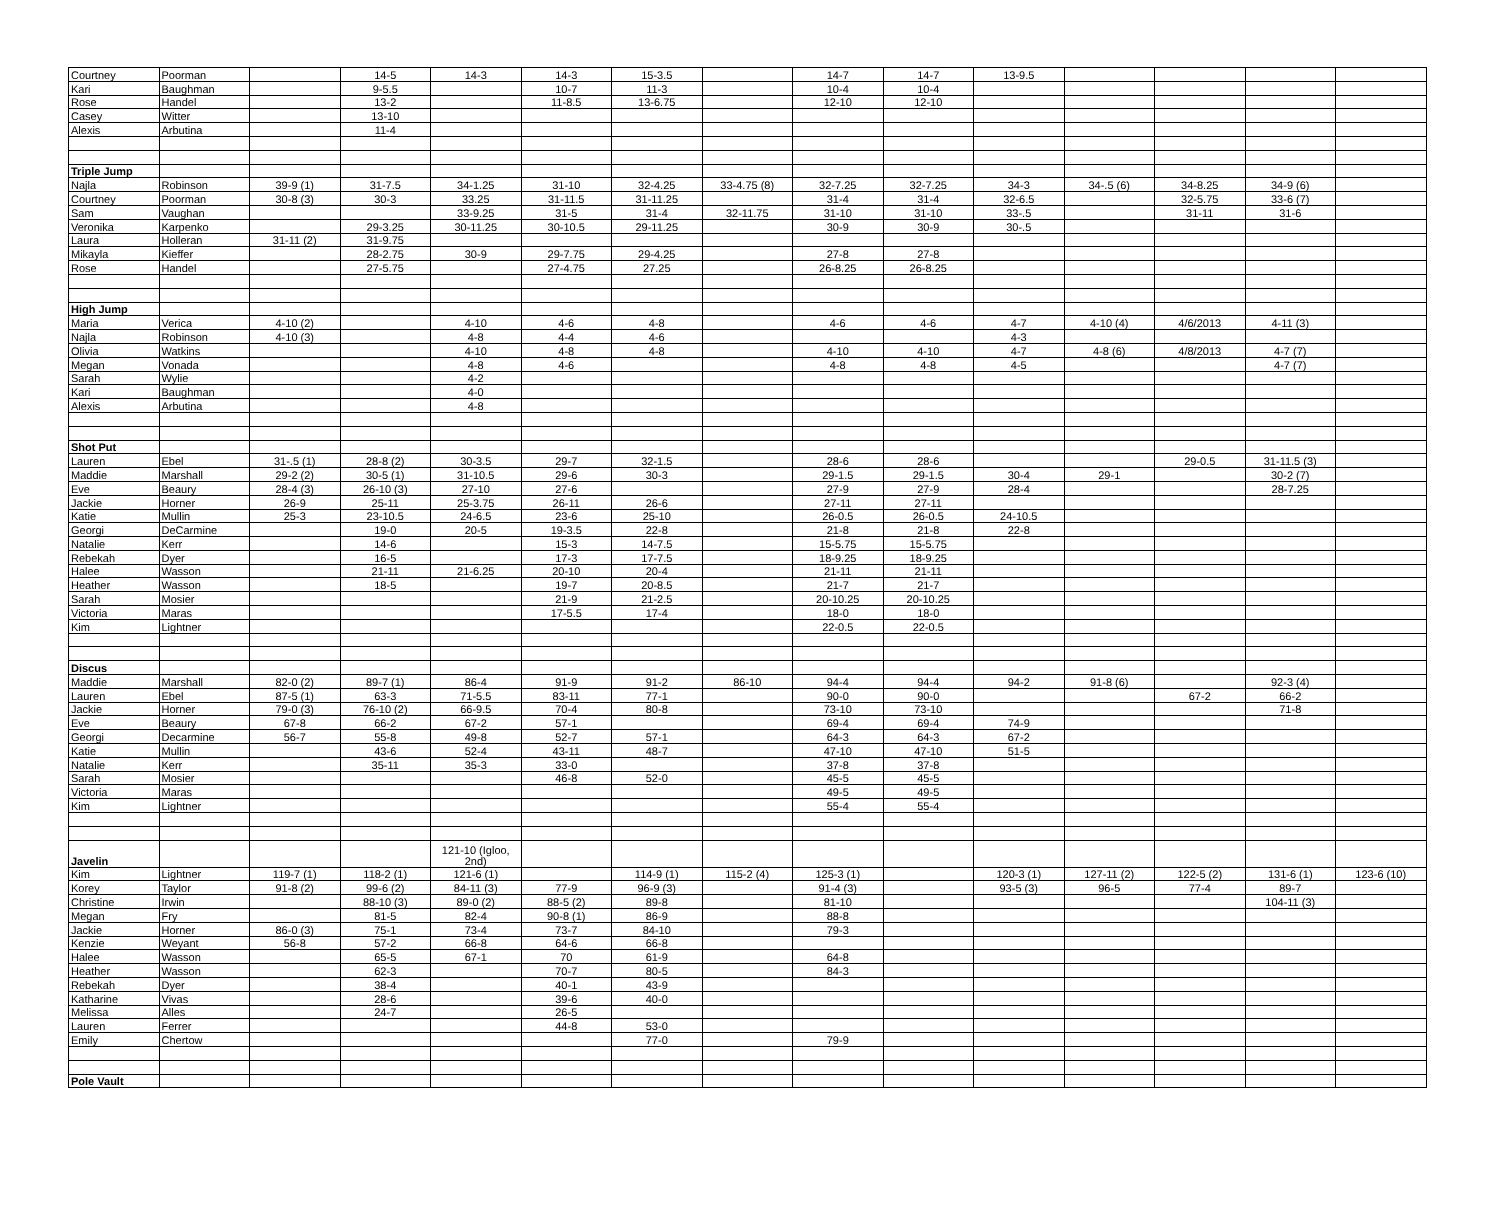| Courtney | Poorman | | 14-5 | 14-3 | 14-3 | 15-3.5 | | 14-7 | 14-7 | 13-9.5 | | | | |
| Kari | Baughman | | 9-5.5 | | 10-7 | 11-3 | | 10-4 | 10-4 | | | | | |
| Rose | Handel | | 13-2 | | 11-8.5 | 13-6.75 | | 12-10 | 12-10 | | | | | |
| Casey | Witter | | 13-10 | | | | | | | | | | | |
| Alexis | Arbutina | | 11-4 | | | | | | | | | | | |
| Triple Jump | | | | | | | | | | | | | | |
| Najla | Robinson | 39-9 (1) | 31-7.5 | 34-1.25 | 31-10 | 32-4.25 | 33-4.75 (8) | 32-7.25 | 32-7.25 | 34-3 | 34-.5 (6) | 34-8.25 | 34-9 (6) | |
| Courtney | Poorman | 30-8 (3) | 30-3 | 33.25 | 31-11.5 | 31-11.25 | | 31-4 | 31-4 | 32-6.5 | | 32-5.75 | 33-6 (7) | |
| Sam | Vaughan | | | 33-9.25 | 31-5 | 31-4 | 32-11.75 | 31-10 | 31-10 | 33-.5 | | 31-11 | 31-6 | |
| Veronika | Karpenko | | 29-3.25 | 30-11.25 | 30-10.5 | 29-11.25 | | 30-9 | 30-9 | 30-.5 | | | | |
| Laura | Holleran | 31-11 (2) | 31-9.75 | | | | | | | | | | | |
| Mikayla | Kieffer | | 28-2.75 | 30-9 | 29-7.75 | 29-4.25 | | 27-8 | 27-8 | | | | | |
| Rose | Handel | | 27-5.75 | | 27-4.75 | 27.25 | | 26-8.25 | 26-8.25 | | | | | |
| High Jump | | | | | | | | | | | | | | |
| Maria | Verica | 4-10 (2) | | 4-10 | 4-6 | 4-8 | | 4-6 | 4-6 | 4-7 | 4-10 (4) | 4/6/2013 | 4-11 (3) | |
| Najla | Robinson | 4-10 (3) | | 4-8 | 4-4 | 4-6 | | | | 4-3 | | | | |
| Olivia | Watkins | | | 4-10 | 4-8 | 4-8 | | 4-10 | 4-10 | 4-7 | 4-8 (6) | 4/8/2013 | 4-7 (7) | |
| Megan | Vonada | | | 4-8 | 4-6 | | | 4-8 | 4-8 | 4-5 | | | 4-7 (7) | |
| Sarah | Wylie | | | 4-2 | | | | | | | | | | |
| Kari | Baughman | | | 4-0 | | | | | | | | | | |
| Alexis | Arbutina | | | 4-8 | | | | | | | | | | |
| Shot Put | | | | | | | | | | | | | | |
| Lauren | Ebel | 31-.5 (1) | 28-8 (2) | 30-3.5 | 29-7 | 32-1.5 | | 28-6 | 28-6 | | | 29-0.5 | 31-11.5 (3) | |
| Maddie | Marshall | 29-2 (2) | 30-5 (1) | 31-10.5 | 29-6 | 30-3 | | 29-1.5 | 29-1.5 | 30-4 | 29-1 | | 30-2 (7) | |
| Eve | Beaury | 28-4 (3) | 26-10 (3) | 27-10 | 27-6 | | | 27-9 | 27-9 | 28-4 | | | 28-7.25 | |
| Jackie | Horner | 26-9 | 25-11 | 25-3.75 | 26-11 | 26-6 | | 27-11 | 27-11 | | | | | |
| Katie | Mullin | 25-3 | 23-10.5 | 24-6.5 | 23-6 | 25-10 | | 26-0.5 | 26-0.5 | 24-10.5 | | | | |
| Georgi | DeCarmine | | 19-0 | 20-5 | 19-3.5 | 22-8 | | 21-8 | 21-8 | 22-8 | | | | |
| Natalie | Kerr | | 14-6 | | 15-3 | 14-7.5 | | 15-5.75 | 15-5.75 | | | | | |
| Rebekah | Dyer | | 16-5 | | 17-3 | 17-7.5 | | 18-9.25 | 18-9.25 | | | | | |
| Halee | Wasson | | 21-11 | 21-6.25 | 20-10 | 20-4 | | 21-11 | 21-11 | | | | | |
| Heather | Wasson | | 18-5 | | 19-7 | 20-8.5 | | 21-7 | 21-7 | | | | | |
| Sarah | Mosier | | | | 21-9 | 21-2.5 | | 20-10.25 | 20-10.25 | | | | | |
| Victoria | Maras | | | | 17-5.5 | 17-4 | | 18-0 | 18-0 | | | | | |
| Kim | Lightner | | | | | | | 22-0.5 | 22-0.5 | | | | | |
| Discus | | | | | | | | | | | | | | |
| Maddie | Marshall | 82-0 (2) | 89-7 (1) | 86-4 | 91-9 | 91-2 | 86-10 | 94-4 | 94-4 | 94-2 | 91-8 (6) | | 92-3 (4) | |
| Lauren | Ebel | 87-5 (1) | 63-3 | 71-5.5 | 83-11 | 77-1 | | 90-0 | 90-0 | | | 67-2 | 66-2 | |
| Jackie | Horner | 79-0 (3) | 76-10 (2) | 66-9.5 | 70-4 | 80-8 | | 73-10 | 73-10 | | | | 71-8 | |
| Eve | Beaury | 67-8 | 66-2 | 67-2 | 57-1 | | | 69-4 | 69-4 | 74-9 | | | | |
| Georgi | Decarmine | 56-7 | 55-8 | 49-8 | 52-7 | 57-1 | | 64-3 | 64-3 | 67-2 | | | | |
| Katie | Mullin | | 43-6 | 52-4 | 43-11 | 48-7 | | 47-10 | 47-10 | 51-5 | | | | |
| Natalie | Kerr | | 35-11 | 35-3 | 33-0 | | | 37-8 | 37-8 | | | | | |
| Sarah | Mosier | | | | 46-8 | 52-0 | | 45-5 | 45-5 | | | | | |
| Victoria | Maras | | | | | | | 49-5 | 49-5 | | | | | |
| Kim | Lightner | | | | | | | 55-4 | 55-4 | | | | | |
| Javelin | | | | 121-10 (Igloo, 2nd) | | | | | | | | | | |
| Kim | Lightner | 119-7 (1) | 118-2 (1) | 121-6 (1) | | 114-9 (1) | 115-2 (4) | 125-3 (1) | | 120-3 (1) | 127-11 (2) | 122-5 (2) | 131-6 (1) | 123-6 (10) |
| Korey | Taylor | 91-8 (2) | 99-6 (2) | 84-11 (3) | 77-9 | 96-9 (3) | | 91-4 (3) | | 93-5 (3) | 96-5 | 77-4 | 89-7 | |
| Christine | Irwin | | 88-10 (3) | 89-0 (2) | 88-5 (2) | 89-8 | | 81-10 | | | | | 104-11 (3) | |
| Megan | Fry | | 81-5 | 82-4 | 90-8 (1) | 86-9 | | 88-8 | | | | | | |
| Jackie | Horner | 86-0 (3) | 75-1 | 73-4 | 73-7 | 84-10 | | 79-3 | | | | | | |
| Kenzie | Weyant | 56-8 | 57-2 | 66-8 | 64-6 | 66-8 | | | | | | | | |
| Halee | Wasson | | 65-5 | 67-1 | 70 | 61-9 | | 64-8 | | | | | | |
| Heather | Wasson | | 62-3 | | 70-7 | 80-5 | | 84-3 | | | | | | |
| Rebekah | Dyer | | 38-4 | | 40-1 | 43-9 | | | | | | | | |
| Katharine | Vivas | | 28-6 | | 39-6 | 40-0 | | | | | | | | |
| Melissa | Alles | | 24-7 | | 26-5 | | | | | | | | | |
| Lauren | Ferrer | | | | 44-8 | 53-0 | | | | | | | | |
| Emily | Chertow | | | | | 77-0 | | 79-9 | | | | | | |
| Pole Vault | | | | | | | | | | | | | | |